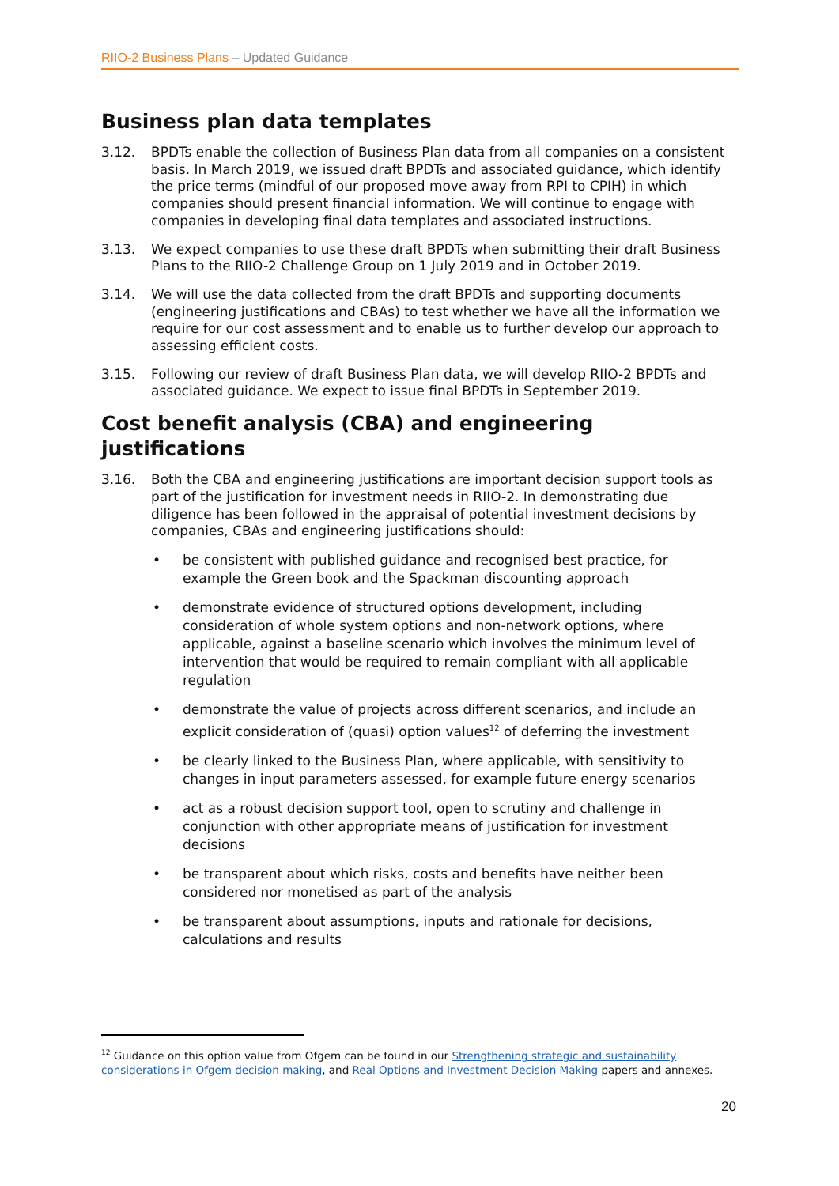RIIO-2 Business Plans – Updated Guidance
Business plan data templates
3.12. BPDTs enable the collection of Business Plan data from all companies on a consistent basis. In March 2019, we issued draft BPDTs and associated guidance, which identify the price terms (mindful of our proposed move away from RPI to CPIH) in which companies should present financial information. We will continue to engage with companies in developing final data templates and associated instructions.
3.13. We expect companies to use these draft BPDTs when submitting their draft Business Plans to the RIIO-2 Challenge Group on 1 July 2019 and in October 2019.
3.14. We will use the data collected from the draft BPDTs and supporting documents (engineering justifications and CBAs) to test whether we have all the information we require for our cost assessment and to enable us to further develop our approach to assessing efficient costs.
3.15. Following our review of draft Business Plan data, we will develop RIIO-2 BPDTs and associated guidance. We expect to issue final BPDTs in September 2019.
Cost benefit analysis (CBA) and engineering justifications
3.16. Both the CBA and engineering justifications are important decision support tools as part of the justification for investment needs in RIIO-2. In demonstrating due diligence has been followed in the appraisal of potential investment decisions by companies, CBAs and engineering justifications should:
• be consistent with published guidance and recognised best practice, for example the Green book and the Spackman discounting approach
• demonstrate evidence of structured options development, including consideration of whole system options and non-network options, where applicable, against a baseline scenario which involves the minimum level of intervention that would be required to remain compliant with all applicable regulation
• demonstrate the value of projects across different scenarios, and include an explicit consideration of (quasi) option values<sup>12</sup> of deferring the investment
• be clearly linked to the Business Plan, where applicable, with sensitivity to changes in input parameters assessed, for example future energy scenarios
• act as a robust decision support tool, open to scrutiny and challenge in conjunction with other appropriate means of justification for investment decisions
• be transparent about which risks, costs and benefits have neither been considered nor monetised as part of the analysis
• be transparent about assumptions, inputs and rationale for decisions, calculations and results
<sup>12</sup> Guidance on this option value from Ofgem can be found in our Strengthening strategic and sustainability considerations in Ofgem decision making, and Real Options and Investment Decision Making papers and annexes.
20